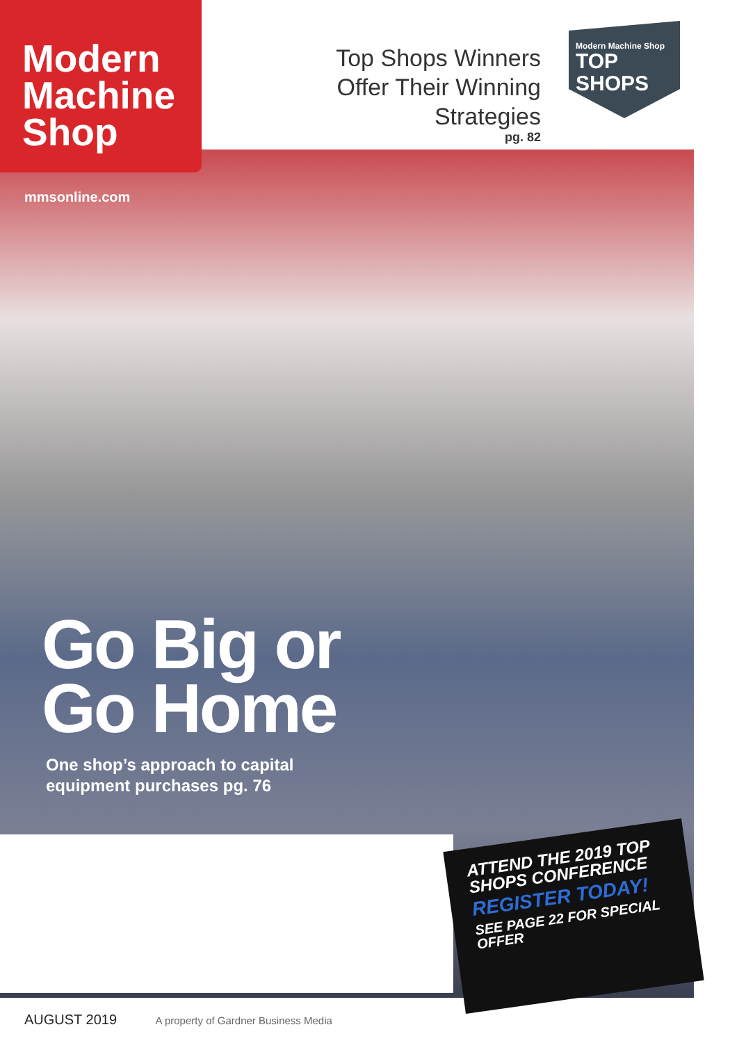Modern
Machine
Shop
Top Shops Winners Offer Their Winning Strategies
pg. 82
Modern Machine Shop
TOP SHOPS
mmsonline.com
Go Big or
Go Home
One shop’s approach to capital
equipment purchases pg. 76
ATTEND THE 2019 TOP SHOPS CONFERENCE
REGISTER TODAY!
SEE PAGE 22 FOR SPECIAL OFFER
AUGUST 2019 A property of Gardner Business Media